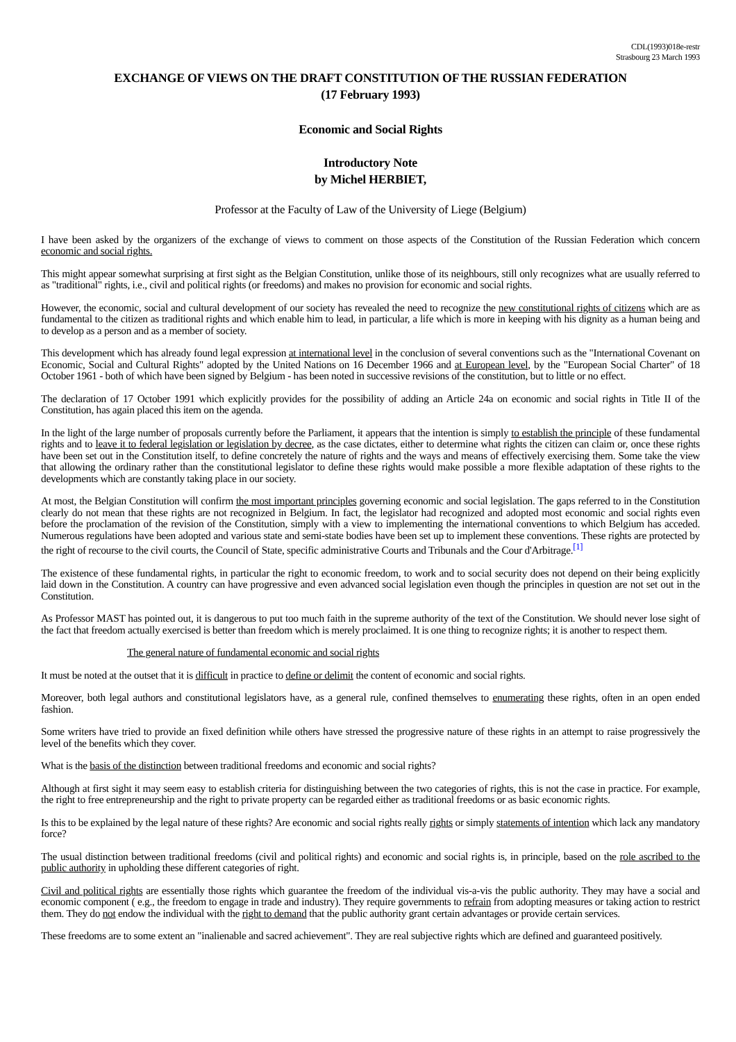CDL(1993)018e-restr
Strasbourg 23 March 1993
EXCHANGE OF VIEWS ON THE DRAFT CONSTITUTION OF THE RUSSIAN FEDERATION
(17 February 1993)
Economic and Social Rights
Introductory Note
by Michel HERBIET,
Professor at the Faculty of Law of the University of Liege (Belgium)
I have been asked by the organizers of the exchange of views to comment on those aspects of the Constitution of the Russian Federation which concern economic and social rights.
This might appear somewhat surprising at first sight as the Belgian Constitution, unlike those of its neighbours, still only recognizes what are usually referred to as "traditional" rights, i.e., civil and political rights (or freedoms) and makes no provision for economic and social rights.
However, the economic, social and cultural development of our society has revealed the need to recognize the new constitutional rights of citizens which are as fundamental to the citizen as traditional rights and which enable him to lead, in particular, a life which is more in keeping with his dignity as a human being and to develop as a person and as a member of society.
This development which has already found legal expression at international level in the conclusion of several conventions such as the "International Covenant on Economic, Social and Cultural Rights" adopted by the United Nations on 16 December 1966 and at European level, by the "European Social Charter" of 18 October 1961 - both of which have been signed by Belgium - has been noted in successive revisions of the constitution, but to little or no effect.
The declaration of 17 October 1991 which explicitly provides for the possibility of adding an Article 24a on economic and social rights in Title II of the Constitution, has again placed this item on the agenda.
In the light of the large number of proposals currently before the Parliament, it appears that the intention is simply to establish the principle of these fundamental rights and to leave it to federal legislation or legislation by decree, as the case dictates, either to determine what rights the citizen can claim or, once these rights have been set out in the Constitution itself, to define concretely the nature of rights and the ways and means of effectively exercising them. Some take the view that allowing the ordinary rather than the constitutional legislator to define these rights would make possible a more flexible adaptation of these rights to the developments which are constantly taking place in our society.
At most, the Belgian Constitution will confirm the most important principles governing economic and social legislation. The gaps referred to in the Constitution clearly do not mean that these rights are not recognized in Belgium. In fact, the legislator had recognized and adopted most economic and social rights even before the proclamation of the revision of the Constitution, simply with a view to implementing the international conventions to which Belgium has acceded. Numerous regulations have been adopted and various state and semi-state bodies have been set up to implement these conventions. These rights are protected by the right of recourse to the civil courts, the Council of State, specific administrative Courts and Tribunals and the Cour d'Arbitrage.<sup>[1]</sup>
The existence of these fundamental rights, in particular the right to economic freedom, to work and to social security does not depend on their being explicitly laid down in the Constitution. A country can have progressive and even advanced social legislation even though the principles in question are not set out in the Constitution.
As Professor MAST has pointed out, it is dangerous to put too much faith in the supreme authority of the text of the Constitution. We should never lose sight of the fact that freedom actually exercised is better than freedom which is merely proclaimed. It is one thing to recognize rights; it is another to respect them.
The general nature of fundamental economic and social rights
It must be noted at the outset that it is difficult in practice to define or delimit the content of economic and social rights.
Moreover, both legal authors and constitutional legislators have, as a general rule, confined themselves to enumerating these rights, often in an open ended fashion.
Some writers have tried to provide an fixed definition while others have stressed the progressive nature of these rights in an attempt to raise progressively the level of the benefits which they cover.
What is the basis of the distinction between traditional freedoms and economic and social rights?
Although at first sight it may seem easy to establish criteria for distinguishing between the two categories of rights, this is not the case in practice. For example, the right to free entrepreneurship and the right to private property can be regarded either as traditional freedoms or as basic economic rights.
Is this to be explained by the legal nature of these rights? Are economic and social rights really rights or simply statements of intention which lack any mandatory force?
The usual distinction between traditional freedoms (civil and political rights) and economic and social rights is, in principle, based on the role ascribed to the public authority in upholding these different categories of right.
Civil and political rights are essentially those rights which guarantee the freedom of the individual vis-a-vis the public authority. They may have a social and economic component ( e.g., the freedom to engage in trade and industry). They require governments to refrain from adopting measures or taking action to restrict them. They do not endow the individual with the right to demand that the public authority grant certain advantages or provide certain services.
These freedoms are to some extent an "inalienable and sacred achievement". They are real subjective rights which are defined and guaranteed positively.